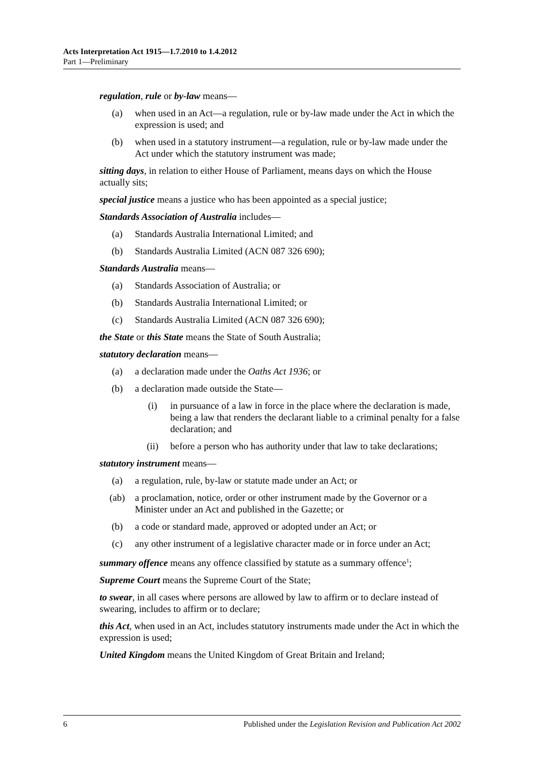Acts Interpretation Act 1915—1.7.2010 to 1.4.2012
Part 1—Preliminary
regulation, rule or by-law means—
(a) when used in an Act—a regulation, rule or by-law made under the Act in which the expression is used; and
(b) when used in a statutory instrument—a regulation, rule or by-law made under the Act under which the statutory instrument was made;
sitting days, in relation to either House of Parliament, means days on which the House actually sits;
special justice means a justice who has been appointed as a special justice;
Standards Association of Australia includes—
(a) Standards Australia International Limited; and
(b) Standards Australia Limited (ACN 087 326 690);
Standards Australia means—
(a) Standards Association of Australia; or
(b) Standards Australia International Limited; or
(c) Standards Australia Limited (ACN 087 326 690);
the State or this State means the State of South Australia;
statutory declaration means—
(a) a declaration made under the Oaths Act 1936; or
(b) a declaration made outside the State—
(i) in pursuance of a law in force in the place where the declaration is made, being a law that renders the declarant liable to a criminal penalty for a false declaration; and
(ii) before a person who has authority under that law to take declarations;
statutory instrument means—
(a) a regulation, rule, by-law or statute made under an Act; or
(ab) a proclamation, notice, order or other instrument made by the Governor or a Minister under an Act and published in the Gazette; or
(b) a code or standard made, approved or adopted under an Act; or
(c) any other instrument of a legislative character made or in force under an Act;
summary offence means any offence classified by statute as a summary offence<sup>1</sup>;
Supreme Court means the Supreme Court of the State;
to swear, in all cases where persons are allowed by law to affirm or to declare instead of swearing, includes to affirm or to declare;
this Act, when used in an Act, includes statutory instruments made under the Act in which the expression is used;
United Kingdom means the United Kingdom of Great Britain and Ireland;
6 Published under the Legislation Revision and Publication Act 2002